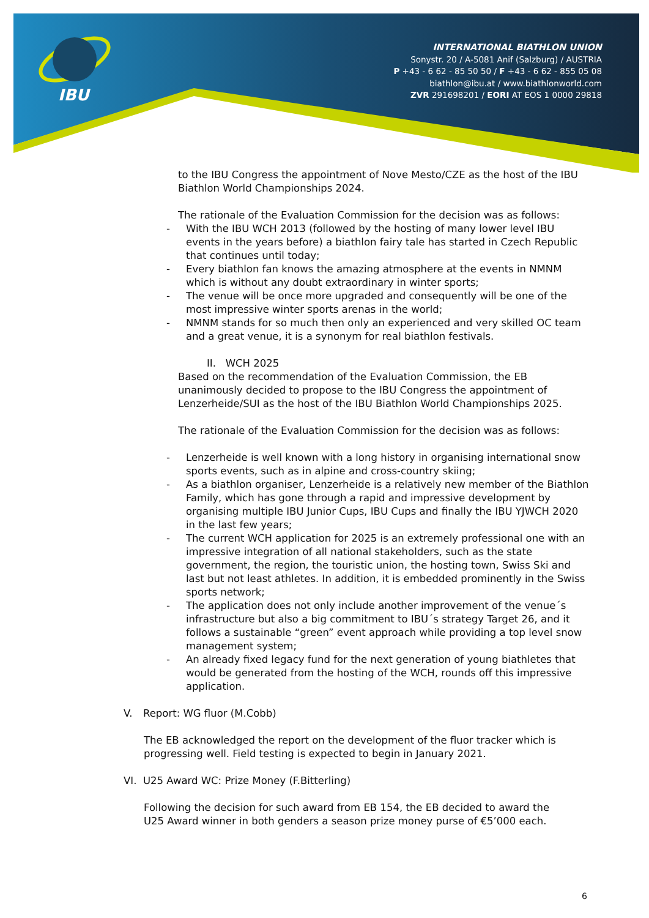IBU
INTERNATIONAL BIATHLON UNION
Sonystr. 20 / A-5081 Anif (Salzburg) / AUSTRIA
P +43 - 6 62 - 85 50 50 / F +43 - 6 62 - 855 05 08
biathlon@ibu.at / www.biathlonworld.com
ZVR 291698201 / EORI AT EOS 1 0000 29818
to the IBU Congress the appointment of Nove Mesto/CZE as the host of the IBU Biathlon World Championships 2024.
The rationale of the Evaluation Commission for the decision was as follows:
- With the IBU WCH 2013 (followed by the hosting of many lower level IBU events in the years before) a biathlon fairy tale has started in Czech Republic that continues until today;
- Every biathlon fan knows the amazing atmosphere at the events in NMNM which is without any doubt extraordinary in winter sports;
- The venue will be once more upgraded and consequently will be one of the most impressive winter sports arenas in the world;
- NMNM stands for so much then only an experienced and very skilled OC team and a great venue, it is a synonym for real biathlon festivals.
II. WCH 2025
Based on the recommendation of the Evaluation Commission, the EB unanimously decided to propose to the IBU Congress the appointment of Lenzerheide/SUI as the host of the IBU Biathlon World Championships 2025.
The rationale of the Evaluation Commission for the decision was as follows:
- Lenzerheide is well known with a long history in organising international snow sports events, such as in alpine and cross-country skiing;
- As a biathlon organiser, Lenzerheide is a relatively new member of the Biathlon Family, which has gone through a rapid and impressive development by organising multiple IBU Junior Cups, IBU Cups and finally the IBU YJWCH 2020 in the last few years;
- The current WCH application for 2025 is an extremely professional one with an impressive integration of all national stakeholders, such as the state government, the region, the touristic union, the hosting town, Swiss Ski and last but not least athletes. In addition, it is embedded prominently in the Swiss sports network;
- The application does not only include another improvement of the venue´s infrastructure but also a big commitment to IBU´s strategy Target 26, and it follows a sustainable “green” event approach while providing a top level snow management system;
- An already fixed legacy fund for the next generation of young biathletes that would be generated from the hosting of the WCH, rounds off this impressive application.
V. Report: WG fluor (M.Cobb)
The EB acknowledged the report on the development of the fluor tracker which is progressing well. Field testing is expected to begin in January 2021.
VI. U25 Award WC: Prize Money (F.Bitterling)
Following the decision for such award from EB 154, the EB decided to award the U25 Award winner in both genders a season prize money purse of €5’000 each.
6